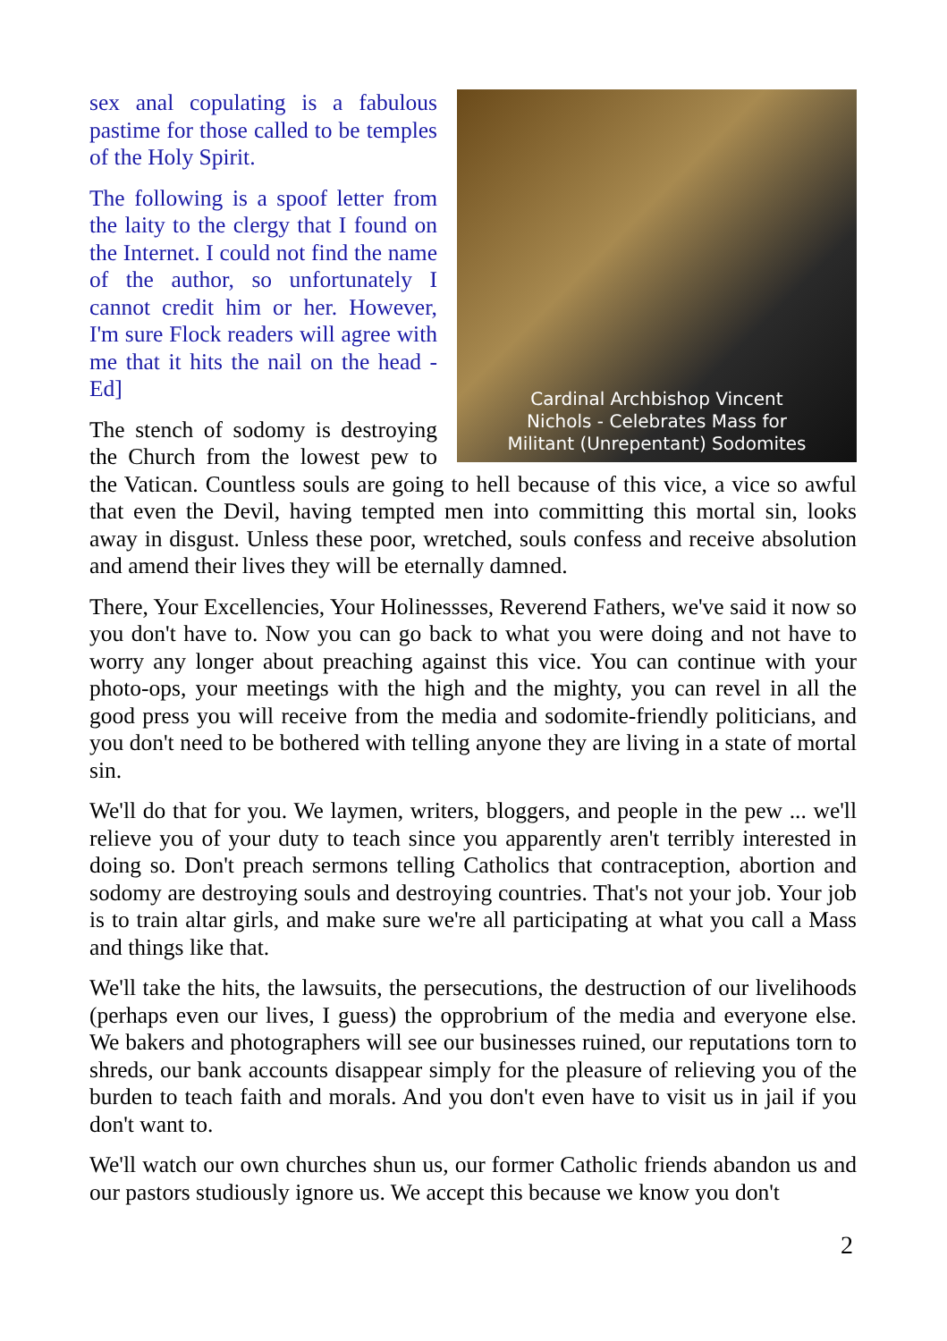Cardinal Archbishop Vincent
Nichols - Celebrates Mass for
Militant (Unrepentant) Sodomites
sex anal copulating is a fabulous pastime for those called to be temples of the Holy Spirit.
The following is a spoof letter from the laity to the clergy that I found on the Internet. I could not find the name of the author, so unfortunately I cannot credit him or her. However, I'm sure Flock readers will agree with me that it hits the nail on the head - Ed]
The stench of sodomy is destroying the Church from the lowest pew to the Vatican. Countless souls are going to hell because of this vice, a vice so awful that even the Devil, having tempted men into committing this mortal sin, looks away in disgust. Unless these poor, wretched, souls confess and receive absolution and amend their lives they will be eternally damned.
There, Your Excellencies, Your Holinessses, Reverend Fathers, we've said it now so you don't have to. Now you can go back to what you were doing and not have to worry any longer about preaching against this vice. You can continue with your photo-ops, your meetings with the high and the mighty, you can revel in all the good press you will receive from the media and sodomite-friendly politicians, and you don't need to be bothered with telling anyone they are living in a state of mortal sin.
We'll do that for you. We laymen, writers, bloggers, and people in the pew ... we'll relieve you of your duty to teach since you apparently aren't terribly interested in doing so. Don't preach sermons telling Catholics that contraception, abortion and sodomy are destroying souls and destroying countries. That's not your job. Your job is to train altar girls, and make sure we're all participating at what you call a Mass and things like that.
We'll take the hits, the lawsuits, the persecutions, the destruction of our livelihoods (perhaps even our lives, I guess) the opprobrium of the media and everyone else. We bakers and photographers will see our businesses ruined, our reputations torn to shreds, our bank accounts disappear simply for the pleasure of relieving you of the burden to teach faith and morals. And you don't even have to visit us in jail if you don't want to.
We'll watch our own churches shun us, our former Catholic friends abandon us and our pastors studiously ignore us. We accept this because we know you don't
2